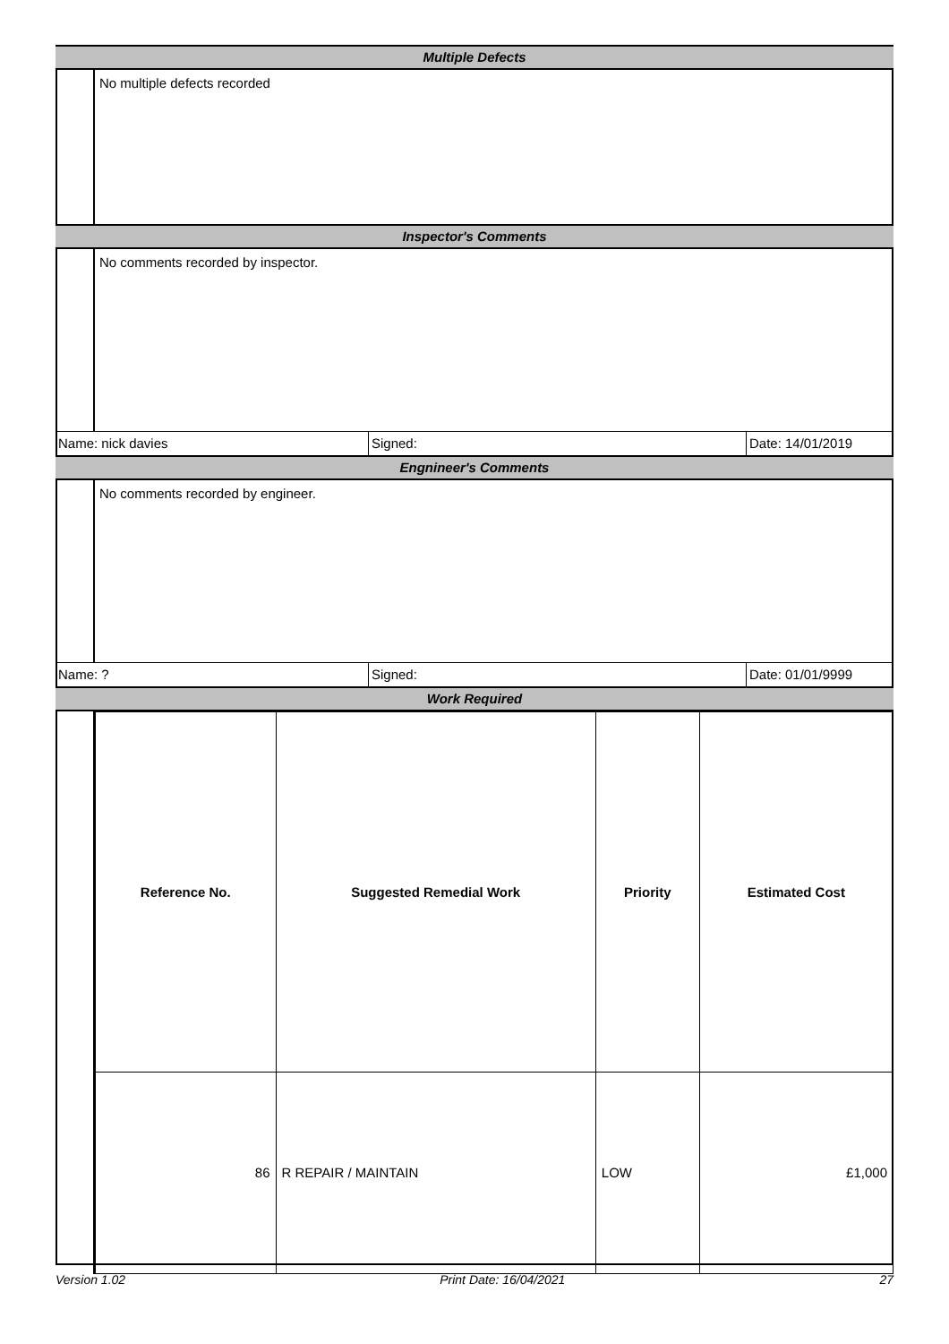Multiple Defects
No multiple defects recorded
Inspector's Comments
No comments recorded by inspector.
Name: nick davies Signed: Date: 14/01/2019
Engnineer's Comments
No comments recorded by engineer.
Name: ? Signed: Date: 01/01/9999
Work Required
| Reference No. | Suggested Remedial Work | Priority | Estimated Cost |
| --- | --- | --- | --- |
| 86 | R REPAIR / MAINTAIN | LOW | £1,000 |
Version 1.02 Print Date: 16/04/2021 27